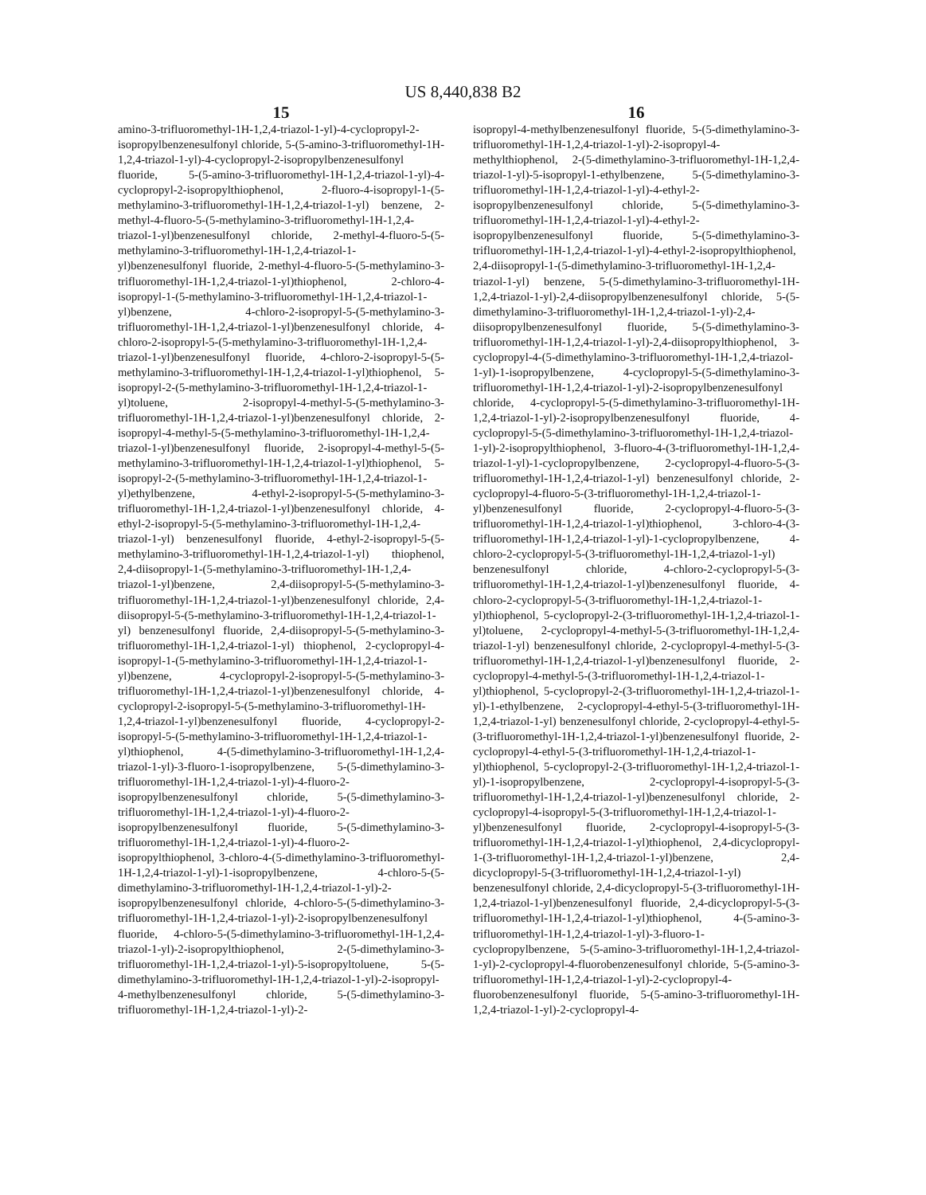US 8,440,838 B2
15
amino-3-trifluoromethyl-1H-1,2,4-triazol-1-yl)-4-cyclopropyl-2-isopropylbenzenesulfonyl chloride, 5-(5-amino-3-trifluoromethyl-1H-1,2,4-triazol-1-yl)-4-cyclopropyl-2-isopropylbenzenesulfonyl fluoride, 5-(5-amino-3-trifluoromethyl-1H-1,2,4-triazol-1-yl)-4-cyclopropyl-2-isopropylthiophenol, 2-fluoro-4-isopropyl-1-(5-methylamino-3-trifluoromethyl-1H-1,2,4-triazol-1-yl) benzene, 2-methyl-4-fluoro-5-(5-methylamino-3-trifluoromethyl-1H-1,2,4-triazol-1-yl)benzenesulfonyl chloride, 2-methyl-4-fluoro-5-(5-methylamino-3-trifluoromethyl-1H-1,2,4-triazol-1-yl)benzenesulfonyl fluoride, 2-methyl-4-fluoro-5-(5-methylamino-3-trifluoromethyl-1H-1,2,4-triazol-1-yl)thiophenol, 2-chloro-4-isopropyl-1-(5-methylamino-3-trifluoromethyl-1H-1,2,4-triazol-1-yl)benzene, 4-chloro-2-isopropyl-5-(5-methylamino-3-trifluoromethyl-1H-1,2,4-triazol-1-yl)benzenesulfonyl chloride, 4-chloro-2-isopropyl-5-(5-methylamino-3-trifluoromethyl-1H-1,2,4-triazol-1-yl)benzenesulfonyl fluoride, 4-chloro-2-isopropyl-5-(5-methylamino-3-trifluoromethyl-1H-1,2,4-triazol-1-yl)thiophenol, 5-isopropyl-2-(5-methylamino-3-trifluoromethyl-1H-1,2,4-triazol-1-yl)toluene, 2-isopropyl-4-methyl-5-(5-methylamino-3-trifluoromethyl-1H-1,2,4-triazol-1-yl)benzenesulfonyl chloride, 2-isopropyl-4-methyl-5-(5-methylamino-3-trifluoromethyl-1H-1,2,4-triazol-1-yl)benzenesulfonyl fluoride, 2-isopropyl-4-methyl-5-(5-methylamino-3-trifluoromethyl-1H-1,2,4-triazol-1-yl)thiophenol, 5-isopropyl-2-(5-methylamino-3-trifluoromethyl-1H-1,2,4-triazol-1-yl)ethylbenzene, 4-ethyl-2-isopropyl-5-(5-methylamino-3-trifluoromethyl-1H-1,2,4-triazol-1-yl)benzenesulfonyl chloride, 4-ethyl-2-isopropyl-5-(5-methylamino-3-trifluoromethyl-1H-1,2,4-triazol-1-yl) benzenesulfonyl fluoride, 4-ethyl-2-isopropyl-5-(5-methylamino-3-trifluoromethyl-1H-1,2,4-triazol-1-yl) thiophenol, 2,4-diisopropyl-1-(5-methylamino-3-trifluoromethyl-1H-1,2,4-triazol-1-yl)benzene, 2,4-diisopropyl-5-(5-methylamino-3-trifluoromethyl-1H-1,2,4-triazol-1-yl)benzenesulfonyl chloride, 2,4-diisopropyl-5-(5-methylamino-3-trifluoromethyl-1H-1,2,4-triazol-1-yl) benzenesulfonyl fluoride, 2,4-diisopropyl-5-(5-methylamino-3-trifluoromethyl-1H-1,2,4-triazol-1-yl) thiophenol, 2-cyclopropyl-4-isopropyl-1-(5-methylamino-3-trifluoromethyl-1H-1,2,4-triazol-1-yl)benzene, 4-cyclopropyl-2-isopropyl-5-(5-methylamino-3-trifluoromethyl-1H-1,2,4-triazol-1-yl)benzenesulfonyl chloride, 4-cyclopropyl-2-isopropyl-5-(5-methylamino-3-trifluoromethyl-1H-1,2,4-triazol-1-yl)benzenesulfonyl fluoride, 4-cyclopropyl-2-isopropyl-5-(5-methylamino-3-trifluoromethyl-1H-1,2,4-triazol-1-yl)thiophenol, 4-(5-dimethylamino-3-trifluoromethyl-1H-1,2,4-triazol-1-yl)-3-fluoro-1-isopropylbenzene, 5-(5-dimethylamino-3-trifluoromethyl-1H-1,2,4-triazol-1-yl)-4-fluoro-2-isopropylbenzenesulfonyl chloride, 5-(5-dimethylamino-3-trifluoromethyl-1H-1,2,4-triazol-1-yl)-4-fluoro-2-isopropylbenzenesulfonyl fluoride, 5-(5-dimethylamino-3-trifluoromethyl-1H-1,2,4-triazol-1-yl)-4-fluoro-2-isopropylthiophenol, 3-chloro-4-(5-dimethylamino-3-trifluoromethyl-1H-1,2,4-triazol-1-yl)-1-isopropylbenzene, 4-chloro-5-(5-dimethylamino-3-trifluoromethyl-1H-1,2,4-triazol-1-yl)-2-isopropylbenzenesulfonyl chloride, 4-chloro-5-(5-dimethylamino-3-trifluoromethyl-1H-1,2,4-triazol-1-yl)-2-isopropylbenzenesulfonyl fluoride, 4-chloro-5-(5-dimethylamino-3-trifluoromethyl-1H-1,2,4-triazol-1-yl)-2-isopropylthiophenol, 2-(5-dimethylamino-3-trifluoromethyl-1H-1,2,4-triazol-1-yl)-5-isopropyltoluene, 5-(5-dimethylamino-3-trifluoromethyl-1H-1,2,4-triazol-1-yl)-2-isopropyl-4-methylbenzenesulfonyl chloride, 5-(5-dimethylamino-3-trifluoromethyl-1H-1,2,4-triazol-1-yl)-2-
16
isopropyl-4-methylbenzenesulfonyl fluoride, 5-(5-dimethylamino-3-trifluoromethyl-1H-1,2,4-triazol-1-yl)-2-isopropyl-4-methylthiophenol, 2-(5-dimethylamino-3-trifluoromethyl-1H-1,2,4-triazol-1-yl)-5-isopropyl-1-ethylbenzene, 5-(5-dimethylamino-3-trifluoromethyl-1H-1,2,4-triazol-1-yl)-4-ethyl-2-isopropylbenzenesulfonyl chloride, 5-(5-dimethylamino-3-trifluoromethyl-1H-1,2,4-triazol-1-yl)-4-ethyl-2-isopropylbenzenesulfonyl fluoride, 5-(5-dimethylamino-3-trifluoromethyl-1H-1,2,4-triazol-1-yl)-4-ethyl-2-isopropylthiophenol, 2,4-diisopropyl-1-(5-dimethylamino-3-trifluoromethyl-1H-1,2,4-triazol-1-yl) benzene, 5-(5-dimethylamino-3-trifluoromethyl-1H-1,2,4-triazol-1-yl)-2,4-diisopropylbenzenesulfonyl chloride, 5-(5-dimethylamino-3-trifluoromethyl-1H-1,2,4-triazol-1-yl)-2,4-diisopropylbenzenesulfonyl fluoride, 5-(5-dimethylamino-3-trifluoromethyl-1H-1,2,4-triazol-1-yl)-2,4-diisopropylthiophenol, 3-cyclopropyl-4-(5-dimethylamino-3-trifluoromethyl-1H-1,2,4-triazol-1-yl)-1-isopropylbenzene, 4-cyclopropyl-5-(5-dimethylamino-3-trifluoromethyl-1H-1,2,4-triazol-1-yl)-2-isopropylbenzenesulfonyl chloride, 4-cyclopropyl-5-(5-dimethylamino-3-trifluoromethyl-1H-1,2,4-triazol-1-yl)-2-isopropylbenzenesulfonyl fluoride, 4-cyclopropyl-5-(5-dimethylamino-3-trifluoromethyl-1H-1,2,4-triazol-1-yl)-2-isopropylthiophenol, 3-fluoro-4-(3-trifluoromethyl-1H-1,2,4-triazol-1-yl)-1-cyclopropylbenzene, 2-cyclopropyl-4-fluoro-5-(3-trifluoromethyl-1H-1,2,4-triazol-1-yl) benzenesulfonyl chloride, 2-cyclopropyl-4-fluoro-5-(3-trifluoromethyl-1H-1,2,4-triazol-1-yl)benzenesulfonyl fluoride, 2-cyclopropyl-4-fluoro-5-(3-trifluoromethyl-1H-1,2,4-triazol-1-yl)thiophenol, 3-chloro-4-(3-trifluoromethyl-1H-1,2,4-triazol-1-yl)-1-cyclopropylbenzene, 4-chloro-2-cyclopropyl-5-(3-trifluoromethyl-1H-1,2,4-triazol-1-yl) benzenesulfonyl chloride, 4-chloro-2-cyclopropyl-5-(3-trifluoromethyl-1H-1,2,4-triazol-1-yl)benzenesulfonyl fluoride, 4-chloro-2-cyclopropyl-5-(3-trifluoromethyl-1H-1,2,4-triazol-1-yl)thiophenol, 5-cyclopropyl-2-(3-trifluoromethyl-1H-1,2,4-triazol-1-yl)toluene, 2-cyclopropyl-4-methyl-5-(3-trifluoromethyl-1H-1,2,4-triazol-1-yl) benzenesulfonyl chloride, 2-cyclopropyl-4-methyl-5-(3-trifluoromethyl-1H-1,2,4-triazol-1-yl)benzenesulfonyl fluoride, 2-cyclopropyl-4-methyl-5-(3-trifluoromethyl-1H-1,2,4-triazol-1-yl)thiophenol, 5-cyclopropyl-2-(3-trifluoromethyl-1H-1,2,4-triazol-1-yl)-1-ethylbenzene, 2-cyclopropyl-4-ethyl-5-(3-trifluoromethyl-1H-1,2,4-triazol-1-yl) benzenesulfonyl chloride, 2-cyclopropyl-4-ethyl-5-(3-trifluoromethyl-1H-1,2,4-triazol-1-yl)benzenesulfonyl fluoride, 2-cyclopropyl-4-ethyl-5-(3-trifluoromethyl-1H-1,2,4-triazol-1-yl)thiophenol, 5-cyclopropyl-2-(3-trifluoromethyl-1H-1,2,4-triazol-1-yl)-1-isopropylbenzene, 2-cyclopropyl-4-isopropyl-5-(3-trifluoromethyl-1H-1,2,4-triazol-1-yl)benzenesulfonyl chloride, 2-cyclopropyl-4-isopropyl-5-(3-trifluoromethyl-1H-1,2,4-triazol-1-yl)benzenesulfonyl fluoride, 2-cyclopropyl-4-isopropyl-5-(3-trifluoromethyl-1H-1,2,4-triazol-1-yl)thiophenol, 2,4-dicyclopropyl-1-(3-trifluoromethyl-1H-1,2,4-triazol-1-yl)benzene, 2,4-dicyclopropyl-5-(3-trifluoromethyl-1H-1,2,4-triazol-1-yl) benzenesulfonyl chloride, 2,4-dicyclopropyl-5-(3-trifluoromethyl-1H-1,2,4-triazol-1-yl)benzenesulfonyl fluoride, 2,4-dicyclopropyl-5-(3-trifluoromethyl-1H-1,2,4-triazol-1-yl)thiophenol, 4-(5-amino-3-trifluoromethyl-1H-1,2,4-triazol-1-yl)-3-fluoro-1-cyclopropylbenzene, 5-(5-amino-3-trifluoromethyl-1H-1,2,4-triazol-1-yl)-2-cyclopropyl-4-fluorobenzenesulfonyl chloride, 5-(5-amino-3-trifluoromethyl-1H-1,2,4-triazol-1-yl)-2-cyclopropyl-4-fluorobenzenesulfonyl fluoride, 5-(5-amino-3-trifluoromethyl-1H-1,2,4-triazol-1-yl)-2-cyclopropyl-4-